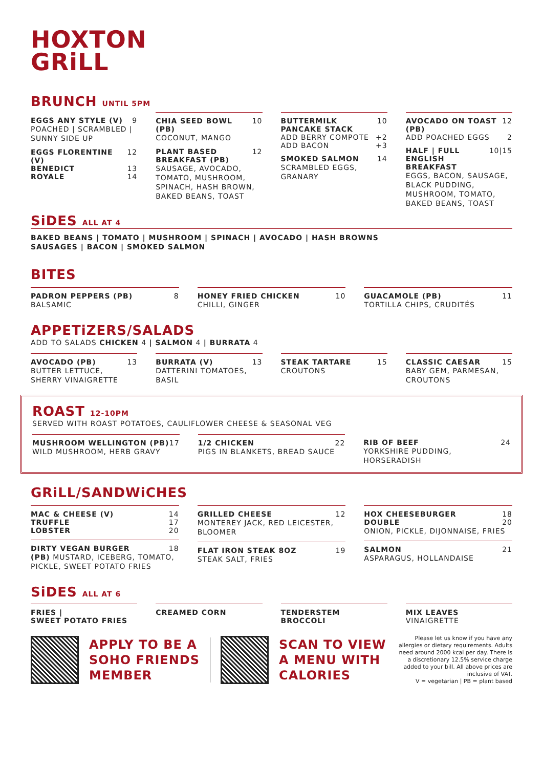HOXTON
GRiLL
BRUNCH UNTIL 5PM
EGGS ANY STYLE (V) 9
POACHED | SCRAMBLED | SUNNY SIDE UP
EGGS FLORENTINE (V) 12
BENEDICT 13
ROYALE 14
CHIA SEED BOWL (PB) 10
COCONUT, MANGO
PLANT BASED BREAKFAST (PB) 12
SAUSAGE, AVOCADO, TOMATO, MUSHROOM, SPINACH, HASH BROWN, BAKED BEANS, TOAST
BUTTERMILK PANCAKE STACK 10
ADD BERRY COMPOTE +2
ADD BACON +3
SMOKED SALMON 14
SCRAMBLED EGGS, GRANARY
AVOCADO ON TOAST (PB) 12
ADD POACHED EGGS 2
HALF | FULL ENGLISH BREAKFAST 10|15
EGGS, BACON, SAUSAGE, BLACK PUDDING, MUSHROOM, TOMATO, BAKED BEANS, TOAST
SiDES ALL AT 4
BAKED BEANS | TOMATO | MUSHROOM | SPINACH | AVOCADO | HASH BROWNS
SAUSAGES | BACON | SMOKED SALMON
BITES
PADRON PEPPERS (PB) 8
BALSAMIC
HONEY FRIED CHICKEN 10
CHILLI, GINGER
GUACAMOLE (PB) 11
TORTILLA CHIPS, CRUDITÉS
APPETiZERS/SALADS
ADD TO SALADS CHICKEN 4 | SALMON 4 | BURRATA 4
AVOCADO (PB) 13
BUTTER LETTUCE, SHERRY VINAIGRETTE
BURRATA (V) 13
DATTERINI TOMATOES, BASIL
STEAK TARTARE 15
CROUTONS
CLASSIC CAESAR 15
BABY GEM, PARMESAN, CROUTONS
ROAST 12-10PM
SERVED WITH ROAST POTATOES, CAULIFLOWER CHEESE & SEASONAL VEG
MUSHROOM WELLINGTON (PB) 17
WILD MUSHROOM, HERB GRAVY
1/2 CHICKEN 22
PIGS IN BLANKETS, BREAD SAUCE
RIB OF BEEF 24
YORKSHIRE PUDDING, HORSERADISH
GRiLL/SANDWiCHES
MAC & CHEESE (V) 14
TRUFFLE 17
LOBSTER 20
DIRTY VEGAN BURGER 18
(PB) MUSTARD, ICEBERG, TOMATO, PICKLE, SWEET POTATO FRIES
GRILLED CHEESE 12
MONTEREY JACK, RED LEICESTER, BLOOMER
FLAT IRON STEAK 8OZ 19
STEAK SALT, FRIES
HOX CHEESEBURGER 18
DOUBLE 20
ONION, PICKLE, DIJONNAISE, FRIES
SALMON 21
ASPARAGUS, HOLLANDAISE
SiDES ALL AT 6
FRIES |
SWEET POTATO FRIES
CREAMED CORN TENDERSTEM BROCCOLI MIX LEAVES VINAIGRETTE
APPLY TO BE A
SOHO FRIENDS
MEMBER
SCAN TO VIEW
A MENU WITH
CALORIES
Please let us know if you have any allergies or dietary requirements. Adults need around 2000 kcal per day. There is a discretionary 12.5% service charge added to your bill. All above prices are inclusive of VAT.
V = vegetarian | PB = plant based